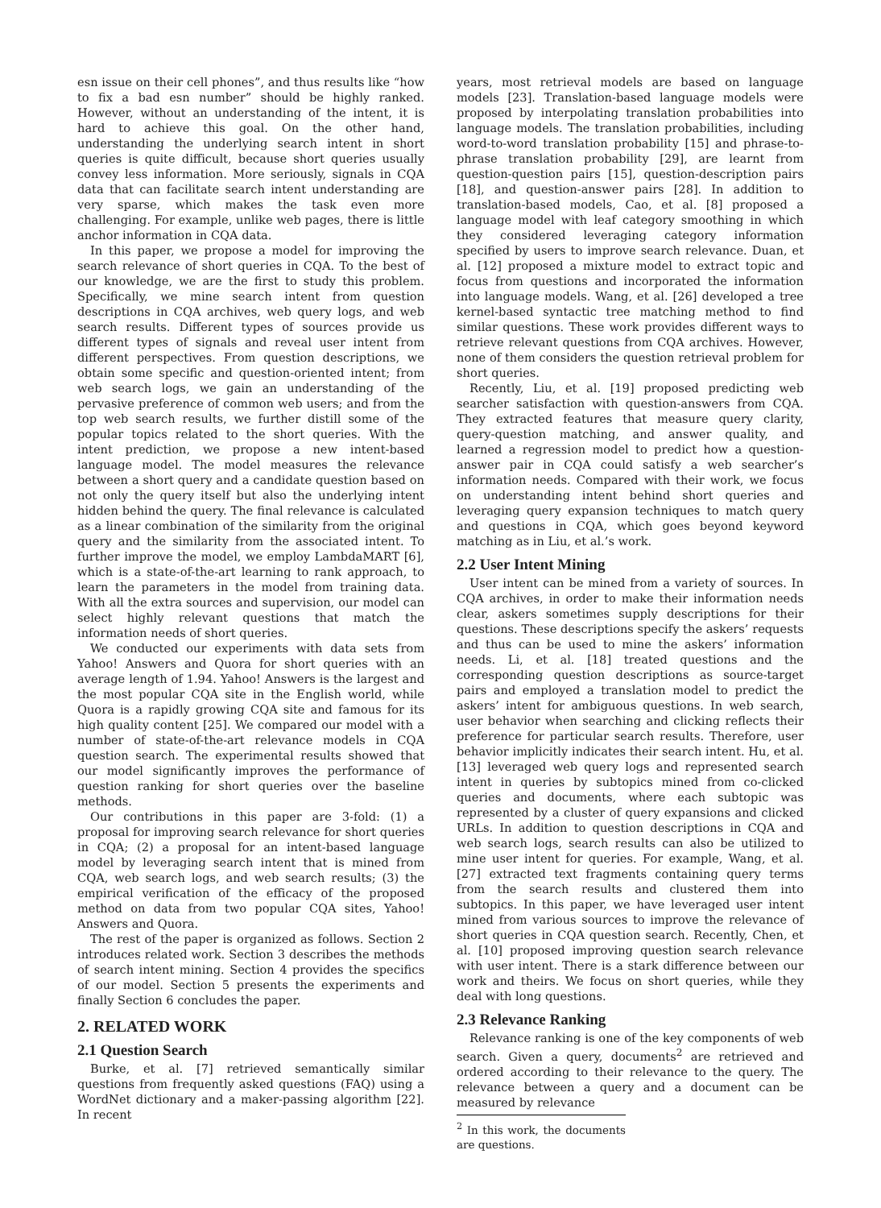esn issue on their cell phones”, and thus results like “how to fix a bad esn number” should be highly ranked. However, without an understanding of the intent, it is hard to achieve this goal. On the other hand, understanding the underlying search intent in short queries is quite difficult, because short queries usually convey less information. More seriously, signals in CQA data that can facilitate search intent understanding are very sparse, which makes the task even more challenging. For example, unlike web pages, there is little anchor information in CQA data.
In this paper, we propose a model for improving the search relevance of short queries in CQA. To the best of our knowledge, we are the first to study this problem. Specifically, we mine search intent from question descriptions in CQA archives, web query logs, and web search results. Different types of sources provide us different types of signals and reveal user intent from different perspectives. From question descriptions, we obtain some specific and question-oriented intent; from web search logs, we gain an understanding of the pervasive preference of common web users; and from the top web search results, we further distill some of the popular topics related to the short queries. With the intent prediction, we propose a new intent-based language model. The model measures the relevance between a short query and a candidate question based on not only the query itself but also the underlying intent hidden behind the query. The final relevance is calculated as a linear combination of the similarity from the original query and the similarity from the associated intent. To further improve the model, we employ LambdaMART [6], which is a state-of-the-art learning to rank approach, to learn the parameters in the model from training data. With all the extra sources and supervision, our model can select highly relevant questions that match the information needs of short queries.
We conducted our experiments with data sets from Yahoo! Answers and Quora for short queries with an average length of 1.94. Yahoo! Answers is the largest and the most popular CQA site in the English world, while Quora is a rapidly growing CQA site and famous for its high quality content [25]. We compared our model with a number of state-of-the-art relevance models in CQA question search. The experimental results showed that our model significantly improves the performance of question ranking for short queries over the baseline methods.
Our contributions in this paper are 3-fold: (1) a proposal for improving search relevance for short queries in CQA; (2) a proposal for an intent-based language model by leveraging search intent that is mined from CQA, web search logs, and web search results; (3) the empirical verification of the efficacy of the proposed method on data from two popular CQA sites, Yahoo! Answers and Quora.
The rest of the paper is organized as follows. Section 2 introduces related work. Section 3 describes the methods of search intent mining. Section 4 provides the specifics of our model. Section 5 presents the experiments and finally Section 6 concludes the paper.
2. RELATED WORK
2.1 Question Search
Burke, et al. [7] retrieved semantically similar questions from frequently asked questions (FAQ) using a WordNet dictionary and a maker-passing algorithm [22]. In recent
years, most retrieval models are based on language models [23]. Translation-based language models were proposed by interpolating translation probabilities into language models. The translation probabilities, including word-to-word translation probability [15] and phrase-to-phrase translation probability [29], are learnt from question-question pairs [15], question-description pairs [18], and question-answer pairs [28]. In addition to translation-based models, Cao, et al. [8] proposed a language model with leaf category smoothing in which they considered leveraging category information specified by users to improve search relevance. Duan, et al. [12] proposed a mixture model to extract topic and focus from questions and incorporated the information into language models. Wang, et al. [26] developed a tree kernel-based syntactic tree matching method to find similar questions. These work provides different ways to retrieve relevant questions from CQA archives. However, none of them considers the question retrieval problem for short queries.
Recently, Liu, et al. [19] proposed predicting web searcher satisfaction with question-answers from CQA. They extracted features that measure query clarity, query-question matching, and answer quality, and learned a regression model to predict how a question-answer pair in CQA could satisfy a web searcher’s information needs. Compared with their work, we focus on understanding intent behind short queries and leveraging query expansion techniques to match query and questions in CQA, which goes beyond keyword matching as in Liu, et al.’s work.
2.2 User Intent Mining
User intent can be mined from a variety of sources. In CQA archives, in order to make their information needs clear, askers sometimes supply descriptions for their questions. These descriptions specify the askers’ requests and thus can be used to mine the askers’ information needs. Li, et al. [18] treated questions and the corresponding question descriptions as source-target pairs and employed a translation model to predict the askers’ intent for ambiguous questions. In web search, user behavior when searching and clicking reflects their preference for particular search results. Therefore, user behavior implicitly indicates their search intent. Hu, et al. [13] leveraged web query logs and represented search intent in queries by subtopics mined from co-clicked queries and documents, where each subtopic was represented by a cluster of query expansions and clicked URLs. In addition to question descriptions in CQA and web search logs, search results can also be utilized to mine user intent for queries. For example, Wang, et al. [27] extracted text fragments containing query terms from the search results and clustered them into subtopics. In this paper, we have leveraged user intent mined from various sources to improve the relevance of short queries in CQA question search. Recently, Chen, et al. [10] proposed improving question search relevance with user intent. There is a stark difference between our work and theirs. We focus on short queries, while they deal with long questions.
2.3 Relevance Ranking
Relevance ranking is one of the key components of web search. Given a query, documents<sup>2</sup> are retrieved and ordered according to their relevance to the query. The relevance between a query and a document can be measured by relevance
<sup>2</sup> In this work, the documents are questions.